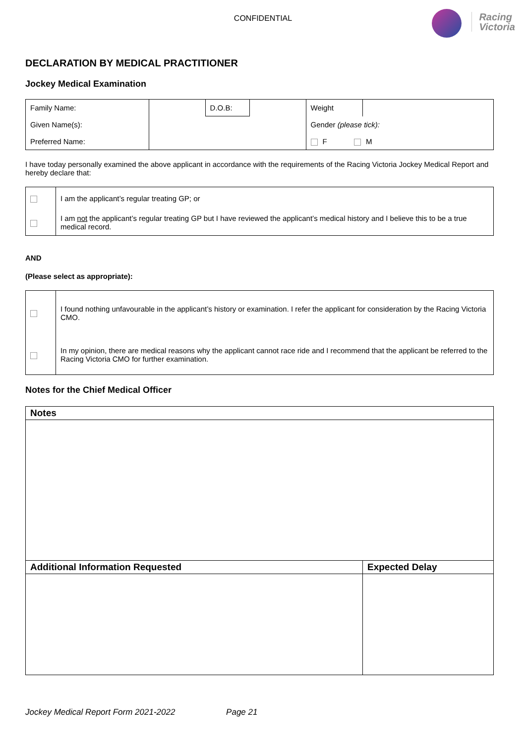CONFIDENTIAL
Racing
Victoria
DECLARATION BY MEDICAL PRACTITIONER
Jockey Medical Examination
| Family Name: | | D.O.B: | | Weight | |
| Given Name(s): | | | | Gender (please tick): | |
| Preferred Name: | | | | F M | |
I have today personally examined the above applicant in accordance with the requirements of the Racing Victoria Jockey Medical Report and hereby declare that:
| | I am the applicant’s regular treating GP; or |
| | I am not the applicant’s regular treating GP but I have reviewed the applicant’s medical history and I believe this to be a true medical record. |
AND
(Please select as appropriate):
| | I found nothing unfavourable in the applicant’s history or examination. I refer the applicant for consideration by the Racing Victoria CMO. |
| | In my opinion, there are medical reasons why the applicant cannot race ride and I recommend that the applicant be referred to the Racing Victoria CMO for further examination. |
Notes for the Chief Medical Officer
| Notes | |
| Additional Information Requested | Expected Delay |
Jockey Medical Report Form 2021-2022 Page 21